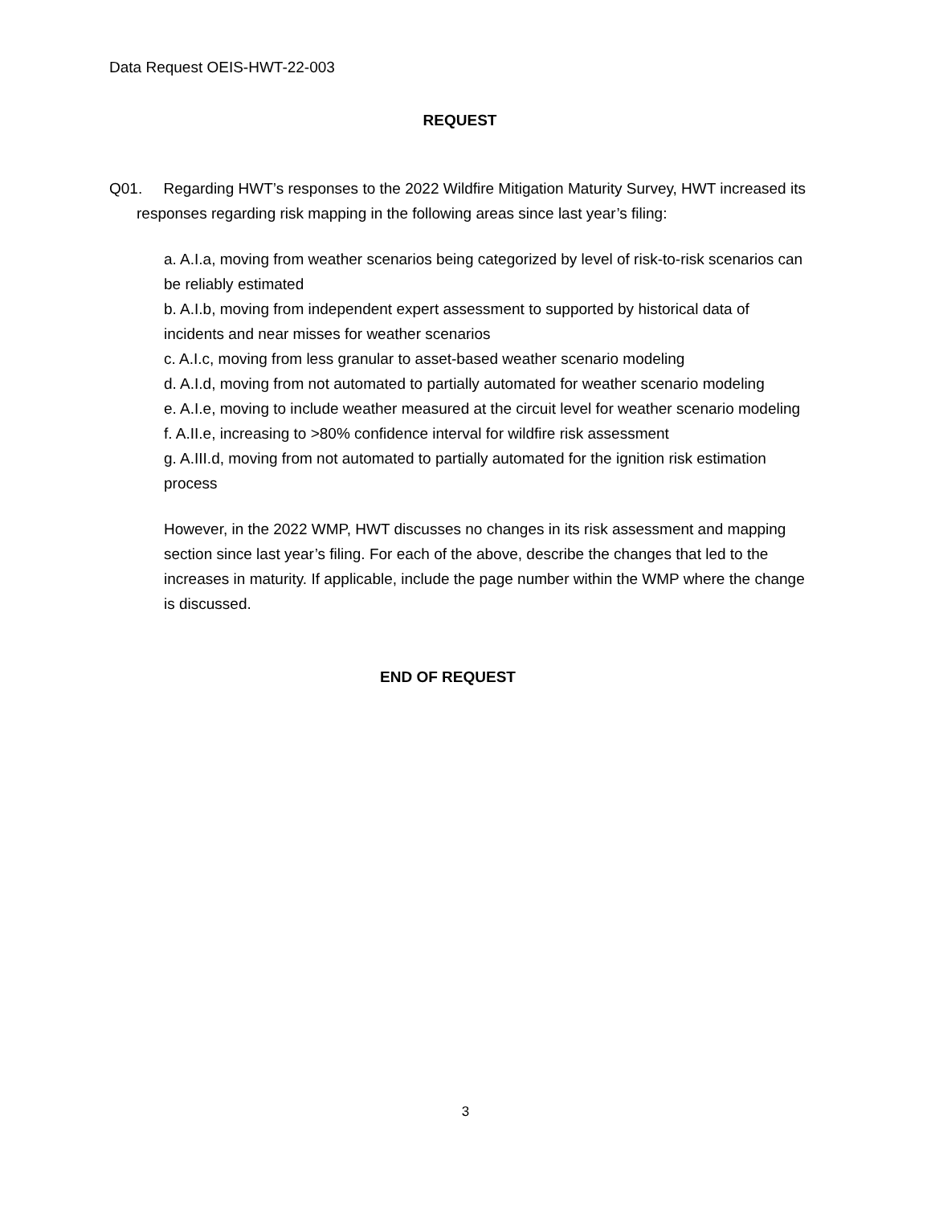Data Request OEIS-HWT-22-003
REQUEST
Q01. Regarding HWT’s responses to the 2022 Wildfire Mitigation Maturity Survey, HWT increased its responses regarding risk mapping in the following areas since last year’s filing:
a. A.I.a, moving from weather scenarios being categorized by level of risk-to-risk scenarios can be reliably estimated
b. A.I.b, moving from independent expert assessment to supported by historical data of incidents and near misses for weather scenarios
c. A.I.c, moving from less granular to asset-based weather scenario modeling
d. A.I.d, moving from not automated to partially automated for weather scenario modeling
e. A.I.e, moving to include weather measured at the circuit level for weather scenario modeling
f. A.II.e, increasing to >80% confidence interval for wildfire risk assessment
g. A.III.d, moving from not automated to partially automated for the ignition risk estimation process
However, in the 2022 WMP, HWT discusses no changes in its risk assessment and mapping section since last year’s filing. For each of the above, describe the changes that led to the increases in maturity. If applicable, include the page number within the WMP where the change is discussed.
END OF REQUEST
3